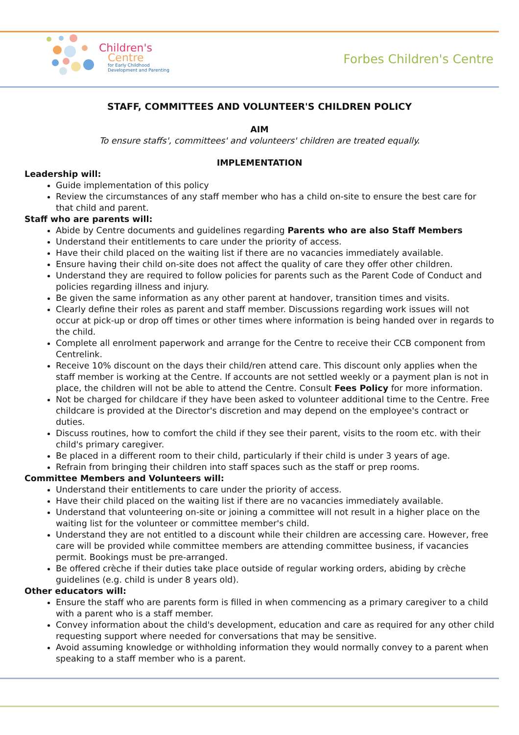Children's
Centre
for Early Childhood
Development and Parenting
Forbes Children's Centre
STAFF, COMMITTEES AND VOLUNTEER'S CHILDREN POLICY
AIM
To ensure staffs', committees' and volunteers' children are treated equally.
IMPLEMENTATION
Leadership will:
Guide implementation of this policy
Review the circumstances of any staff member who has a child on-site to ensure the best care for that child and parent.
Staff who are parents will:
Abide by Centre documents and guidelines regarding Parents who are also Staff Members
Understand their entitlements to care under the priority of access.
Have their child placed on the waiting list if there are no vacancies immediately available.
Ensure having their child on-site does not affect the quality of care they offer other children.
Understand they are required to follow policies for parents such as the Parent Code of Conduct and policies regarding illness and injury.
Be given the same information as any other parent at handover, transition times and visits.
Clearly define their roles as parent and staff member. Discussions regarding work issues will not occur at pick-up or drop off times or other times where information is being handed over in regards to the child.
Complete all enrolment paperwork and arrange for the Centre to receive their CCB component from Centrelink.
Receive 10% discount on the days their child/ren attend care. This discount only applies when the staff member is working at the Centre. If accounts are not settled weekly or a payment plan is not in place, the children will not be able to attend the Centre. Consult Fees Policy for more information.
Not be charged for childcare if they have been asked to volunteer additional time to the Centre. Free childcare is provided at the Director's discretion and may depend on the employee's contract or duties.
Discuss routines, how to comfort the child if they see their parent, visits to the room etc. with their child's primary caregiver.
Be placed in a different room to their child, particularly if their child is under 3 years of age.
Refrain from bringing their children into staff spaces such as the staff or prep rooms.
Committee Members and Volunteers will:
Understand their entitlements to care under the priority of access.
Have their child placed on the waiting list if there are no vacancies immediately available.
Understand that volunteering on-site or joining a committee will not result in a higher place on the waiting list for the volunteer or committee member's child.
Understand they are not entitled to a discount while their children are accessing care. However, free care will be provided while committee members are attending committee business, if vacancies permit. Bookings must be pre-arranged.
Be offered crèche if their duties take place outside of regular working orders, abiding by crèche guidelines (e.g. child is under 8 years old).
Other educators will:
Ensure the staff who are parents form is filled in when commencing as a primary caregiver to a child with a parent who is a staff member.
Convey information about the child's development, education and care as required for any other child requesting support where needed for conversations that may be sensitive.
Avoid assuming knowledge or withholding information they would normally convey to a parent when speaking to a staff member who is a parent.